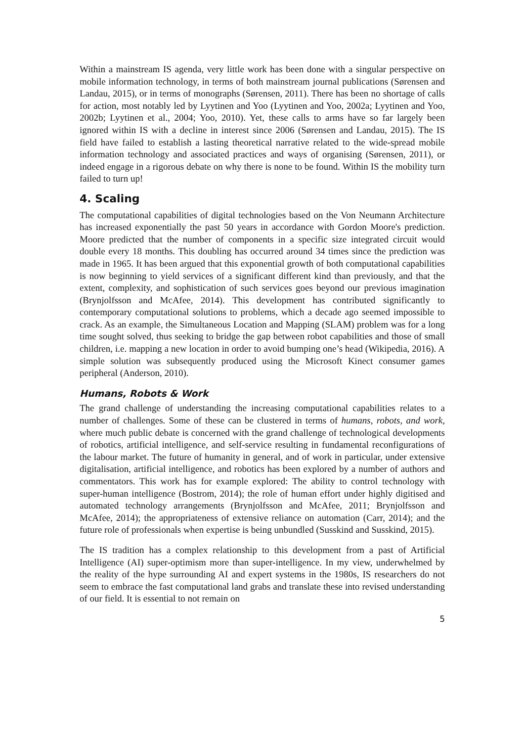Within a mainstream IS agenda, very little work has been done with a singular perspective on mobile information technology, in terms of both mainstream journal publications (Sørensen and Landau, 2015), or in terms of monographs (Sørensen, 2011). There has been no shortage of calls for action, most notably led by Lyytinen and Yoo (Lyytinen and Yoo, 2002a; Lyytinen and Yoo, 2002b; Lyytinen et al., 2004; Yoo, 2010). Yet, these calls to arms have so far largely been ignored within IS with a decline in interest since 2006 (Sørensen and Landau, 2015). The IS field have failed to establish a lasting theoretical narrative related to the wide-spread mobile information technology and associated practices and ways of organising (Sørensen, 2011), or indeed engage in a rigorous debate on why there is none to be found. Within IS the mobility turn failed to turn up!
4. Scaling
The computational capabilities of digital technologies based on the Von Neumann Architecture has increased exponentially the past 50 years in accordance with Gordon Moore's prediction. Moore predicted that the number of components in a specific size integrated circuit would double every 18 months. This doubling has occurred around 34 times since the prediction was made in 1965. It has been argued that this exponential growth of both computational capabilities is now beginning to yield services of a significant different kind than previously, and that the extent, complexity, and sophistication of such services goes beyond our previous imagination (Brynjolfsson and McAfee, 2014). This development has contributed significantly to contemporary computational solutions to problems, which a decade ago seemed impossible to crack. As an example, the Simultaneous Location and Mapping (SLAM) problem was for a long time sought solved, thus seeking to bridge the gap between robot capabilities and those of small children, i.e. mapping a new location in order to avoid bumping one’s head (Wikipedia, 2016). A simple solution was subsequently produced using the Microsoft Kinect consumer games peripheral (Anderson, 2010).
Humans, Robots & Work
The grand challenge of understanding the increasing computational capabilities relates to a number of challenges. Some of these can be clustered in terms of humans, robots, and work, where much public debate is concerned with the grand challenge of technological developments of robotics, artificial intelligence, and self-service resulting in fundamental reconfigurations of the labour market. The future of humanity in general, and of work in particular, under extensive digitalisation, artificial intelligence, and robotics has been explored by a number of authors and commentators. This work has for example explored: The ability to control technology with super-human intelligence (Bostrom, 2014); the role of human effort under highly digitised and automated technology arrangements (Brynjolfsson and McAfee, 2011; Brynjolfsson and McAfee, 2014); the appropriateness of extensive reliance on automation (Carr, 2014); and the future role of professionals when expertise is being unbundled (Susskind and Susskind, 2015).
The IS tradition has a complex relationship to this development from a past of Artificial Intelligence (AI) super-optimism more than super-intelligence. In my view, underwhelmed by the reality of the hype surrounding AI and expert systems in the 1980s, IS researchers do not seem to embrace the fast computational land grabs and translate these into revised understanding of our field. It is essential to not remain on
5